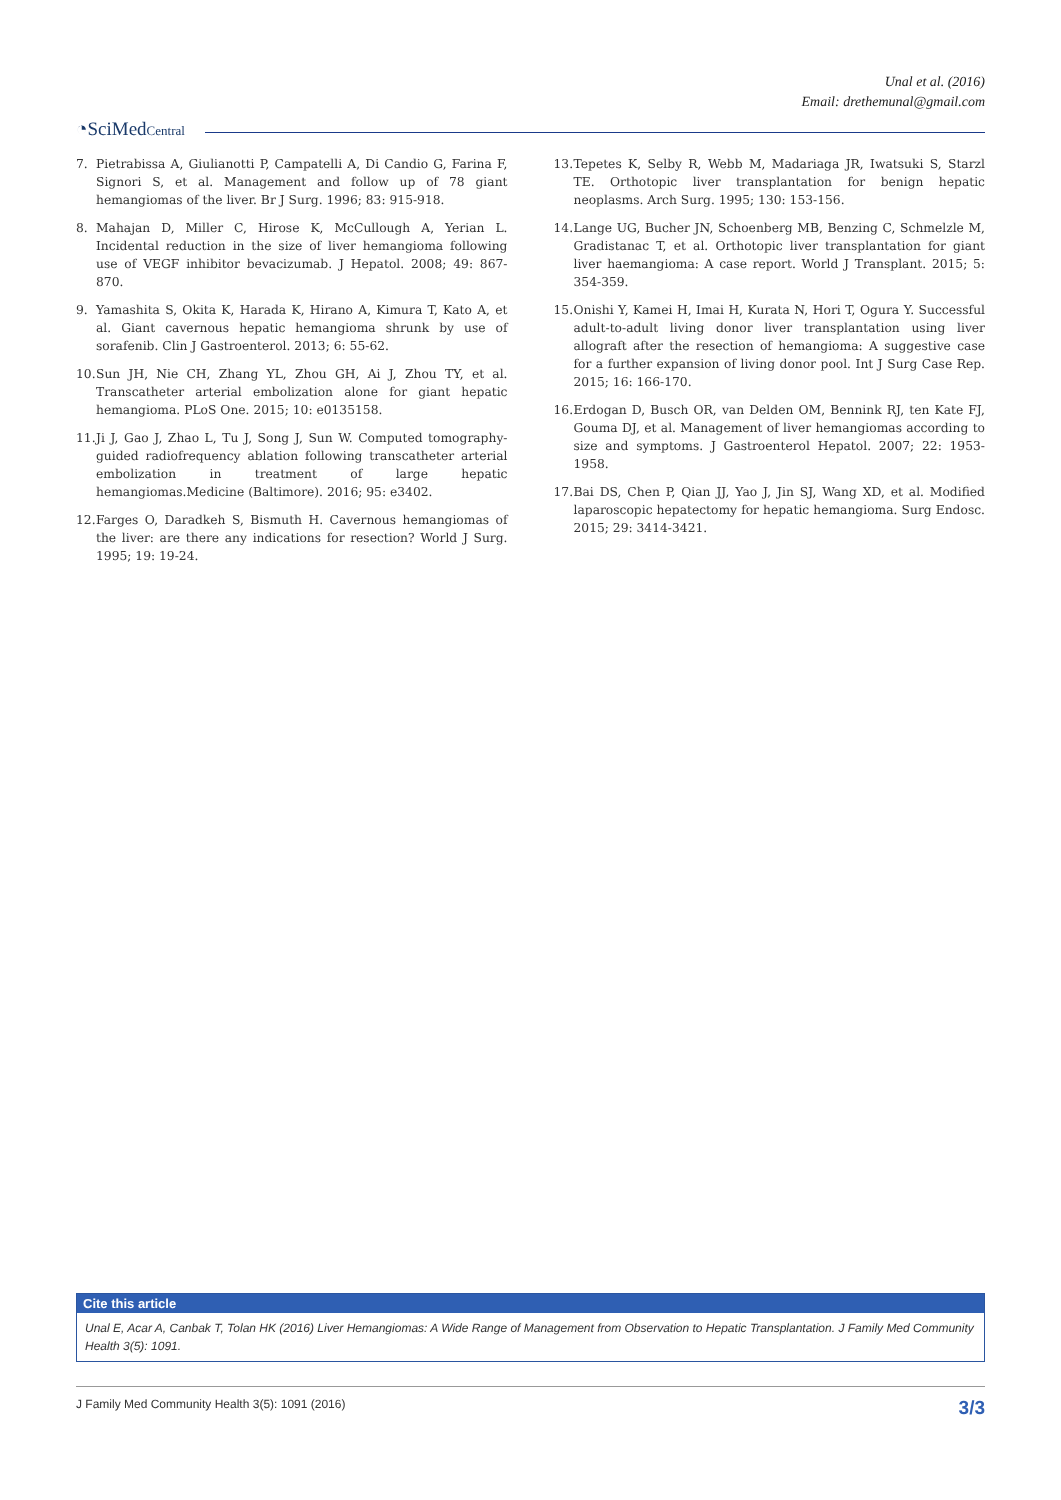Unal et al. (2016)
Email: drethemunal@gmail.com
◔SciMedCentral
7. Pietrabissa A, Giulianotti P, Campatelli A, Di Candio G, Farina F, Signori S, et al. Management and follow up of 78 giant hemangiomas of the liver. Br J Surg. 1996; 83: 915-918.
8. Mahajan D, Miller C, Hirose K, McCullough A, Yerian L. Incidental reduction in the size of liver hemangioma following use of VEGF inhibitor bevacizumab. J Hepatol. 2008; 49: 867-870.
9. Yamashita S, Okita K, Harada K, Hirano A, Kimura T, Kato A, et al. Giant cavernous hepatic hemangioma shrunk by use of sorafenib. Clin J Gastroenterol. 2013; 6: 55-62.
10. Sun JH, Nie CH, Zhang YL, Zhou GH, Ai J, Zhou TY, et al. Transcatheter arterial embolization alone for giant hepatic hemangioma. PLoS One. 2015; 10: e0135158.
11. Ji J, Gao J, Zhao L, Tu J, Song J, Sun W. Computed tomography-guided radiofrequency ablation following transcatheter arterial embolization in treatment of large hepatic hemangiomas.Medicine (Baltimore). 2016; 95: e3402.
12. Farges O, Daradkeh S, Bismuth H. Cavernous hemangiomas of the liver: are there any indications for resection? World J Surg. 1995; 19: 19-24.
13. Tepetes K, Selby R, Webb M, Madariaga JR, Iwatsuki S, Starzl TE. Orthotopic liver transplantation for benign hepatic neoplasms. Arch Surg. 1995; 130: 153-156.
14. Lange UG, Bucher JN, Schoenberg MB, Benzing C, Schmelzle M, Gradistanac T, et al. Orthotopic liver transplantation for giant liver haemangioma: A case report. World J Transplant. 2015; 5: 354-359.
15. Onishi Y, Kamei H, Imai H, Kurata N, Hori T, Ogura Y. Successful adult-to-adult living donor liver transplantation using liver allograft after the resection of hemangioma: A suggestive case for a further expansion of living donor pool. Int J Surg Case Rep. 2015; 16: 166-170.
16. Erdogan D, Busch OR, van Delden OM, Bennink RJ, ten Kate FJ, Gouma DJ, et al. Management of liver hemangiomas according to size and symptoms. J Gastroenterol Hepatol. 2007; 22: 1953-1958.
17. Bai DS, Chen P, Qian JJ, Yao J, Jin SJ, Wang XD, et al. Modified laparoscopic hepatectomy for hepatic hemangioma. Surg Endosc. 2015; 29: 3414-3421.
Cite this article
Unal E, Acar A, Canbak T, Tolan HK (2016) Liver Hemangiomas: A Wide Range of Management from Observation to Hepatic Transplantation. J Family Med Community Health 3(5): 1091.
J Family Med Community Health 3(5): 1091 (2016) 3/3